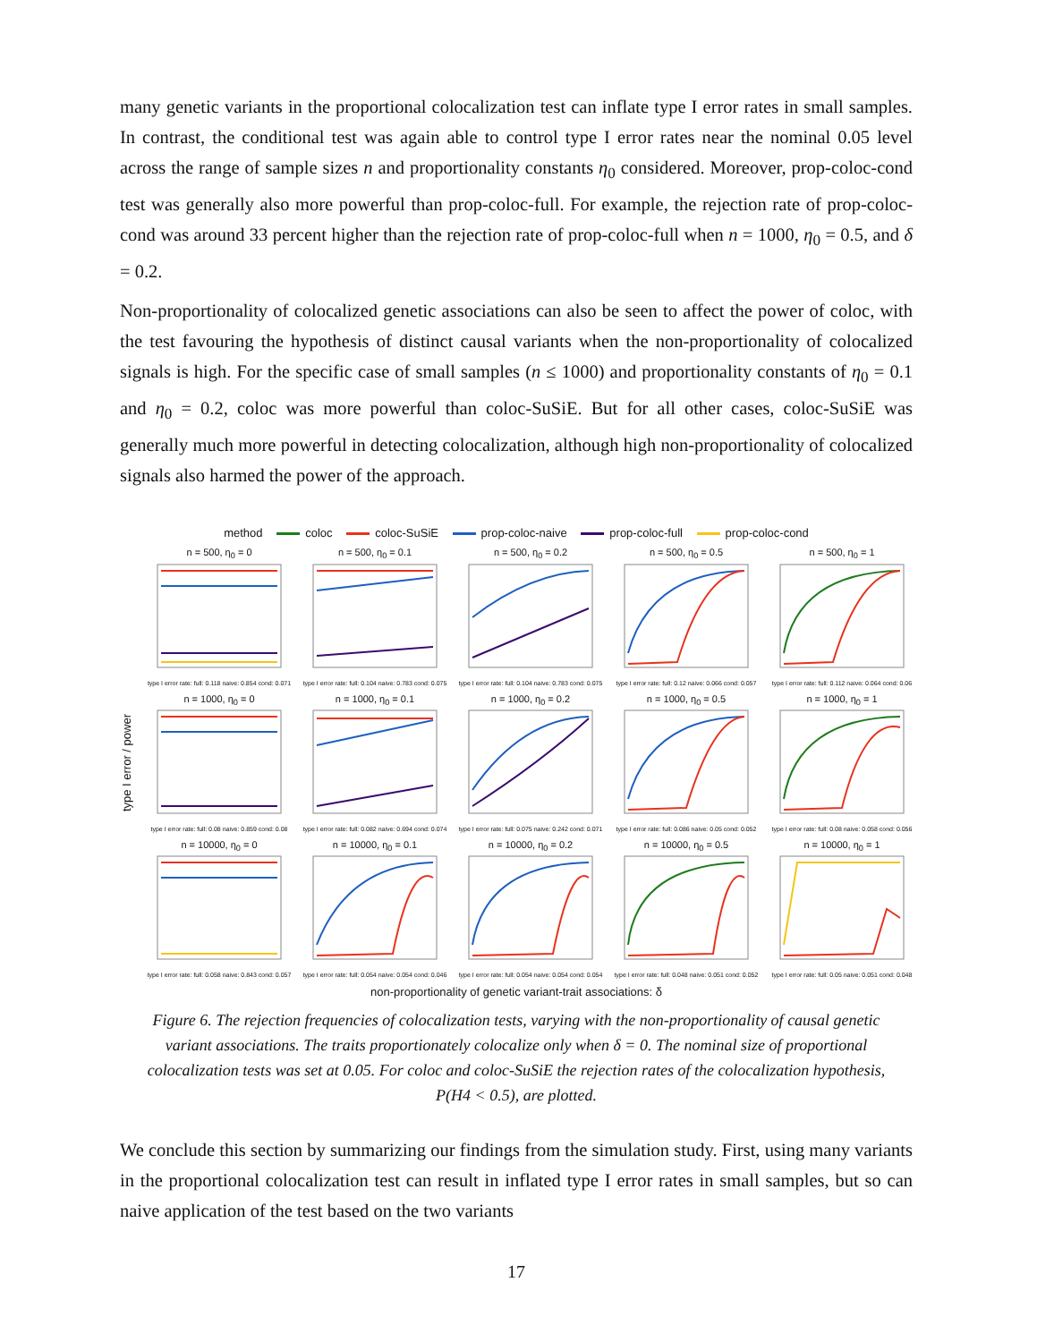many genetic variants in the proportional colocalization test can inflate type I error rates in small samples. In contrast, the conditional test was again able to control type I error rates near the nominal 0.05 level across the range of sample sizes n and proportionality constants η<sub>0</sub> considered. Moreover, prop-coloc-cond test was generally also more powerful than prop-coloc-full. For example, the rejection rate of prop-coloc-cond was around 33 percent higher than the rejection rate of prop-coloc-full when n = 1000, η<sub>0</sub> = 0.5, and δ = 0.2.
Non-proportionality of colocalized genetic associations can also be seen to affect the power of coloc, with the test favouring the hypothesis of distinct causal variants when the non-proportionality of colocalized signals is high. For the specific case of small samples (n ≤ 1000) and proportionality constants of η<sub>0</sub> = 0.1 and η<sub>0</sub> = 0.2, coloc was more powerful than coloc-SuSiE. But for all other cases, coloc-SuSiE was generally much more powerful in detecting colocalization, although high non-proportionality of colocalized signals also harmed the power of the approach.
method coloc coloc-SuSiE prop-coloc-naive prop-coloc-full prop-coloc-cond
type I error / power
n = 500, η<sub>0</sub> = 0
type I error rate: full: 0.118 naive: 0.854 cond: 0.071
n = 500, η<sub>0</sub> = 0.1
type I error rate: full: 0.104 naive: 0.783 cond: 0.075
n = 500, η<sub>0</sub> = 0.2
type I error rate: full: 0.104 naive: 0.783 cond: 0.075
n = 500, η<sub>0</sub> = 0.5
type I error rate: full: 0.12 naive: 0.066 cond: 0.057
n = 500, η<sub>0</sub> = 1
type I error rate: full: 0.112 naive: 0.064 cond: 0.06
n = 1000, η<sub>0</sub> = 0
type I error rate: full: 0.08 naive: 0.859 cond: 0.08
n = 1000, η<sub>0</sub> = 0.1
type I error rate: full: 0.082 naive: 0.694 cond: 0.074
n = 1000, η<sub>0</sub> = 0.2
type I error rate: full: 0.075 naive: 0.242 cond: 0.071
n = 1000, η<sub>0</sub> = 0.5
type I error rate: full: 0.086 naive: 0.05 cond: 0.052
n = 1000, η<sub>0</sub> = 1
type I error rate: full: 0.08 naive: 0.058 cond: 0.056
n = 10000, η<sub>0</sub> = 0
type I error rate: full: 0.058 naive: 0.843 cond: 0.057
n = 10000, η<sub>0</sub> = 0.1
type I error rate: full: 0.054 naive: 0.054 cond: 0.046
n = 10000, η<sub>0</sub> = 0.2
type I error rate: full: 0.054 naive: 0.054 cond: 0.054
n = 10000, η<sub>0</sub> = 0.5
type I error rate: full: 0.048 naive: 0.051 cond: 0.052
n = 10000, η<sub>0</sub> = 1
type I error rate: full: 0.05 naive: 0.051 cond: 0.048
non-proportionality of genetic variant-trait associations: δ
Figure 6. The rejection frequencies of colocalization tests, varying with the non-proportionality of causal genetic variant associations. The traits proportionately colocalize only when δ = 0. The nominal size of proportional colocalization tests was set at 0.05. For coloc and coloc-SuSiE the rejection rates of the colocalization hypothesis, P(H4 < 0.5), are plotted.
We conclude this section by summarizing our findings from the simulation study. First, using many variants in the proportional colocalization test can result in inflated type I error rates in small samples, but so can naive application of the test based on the two variants
17